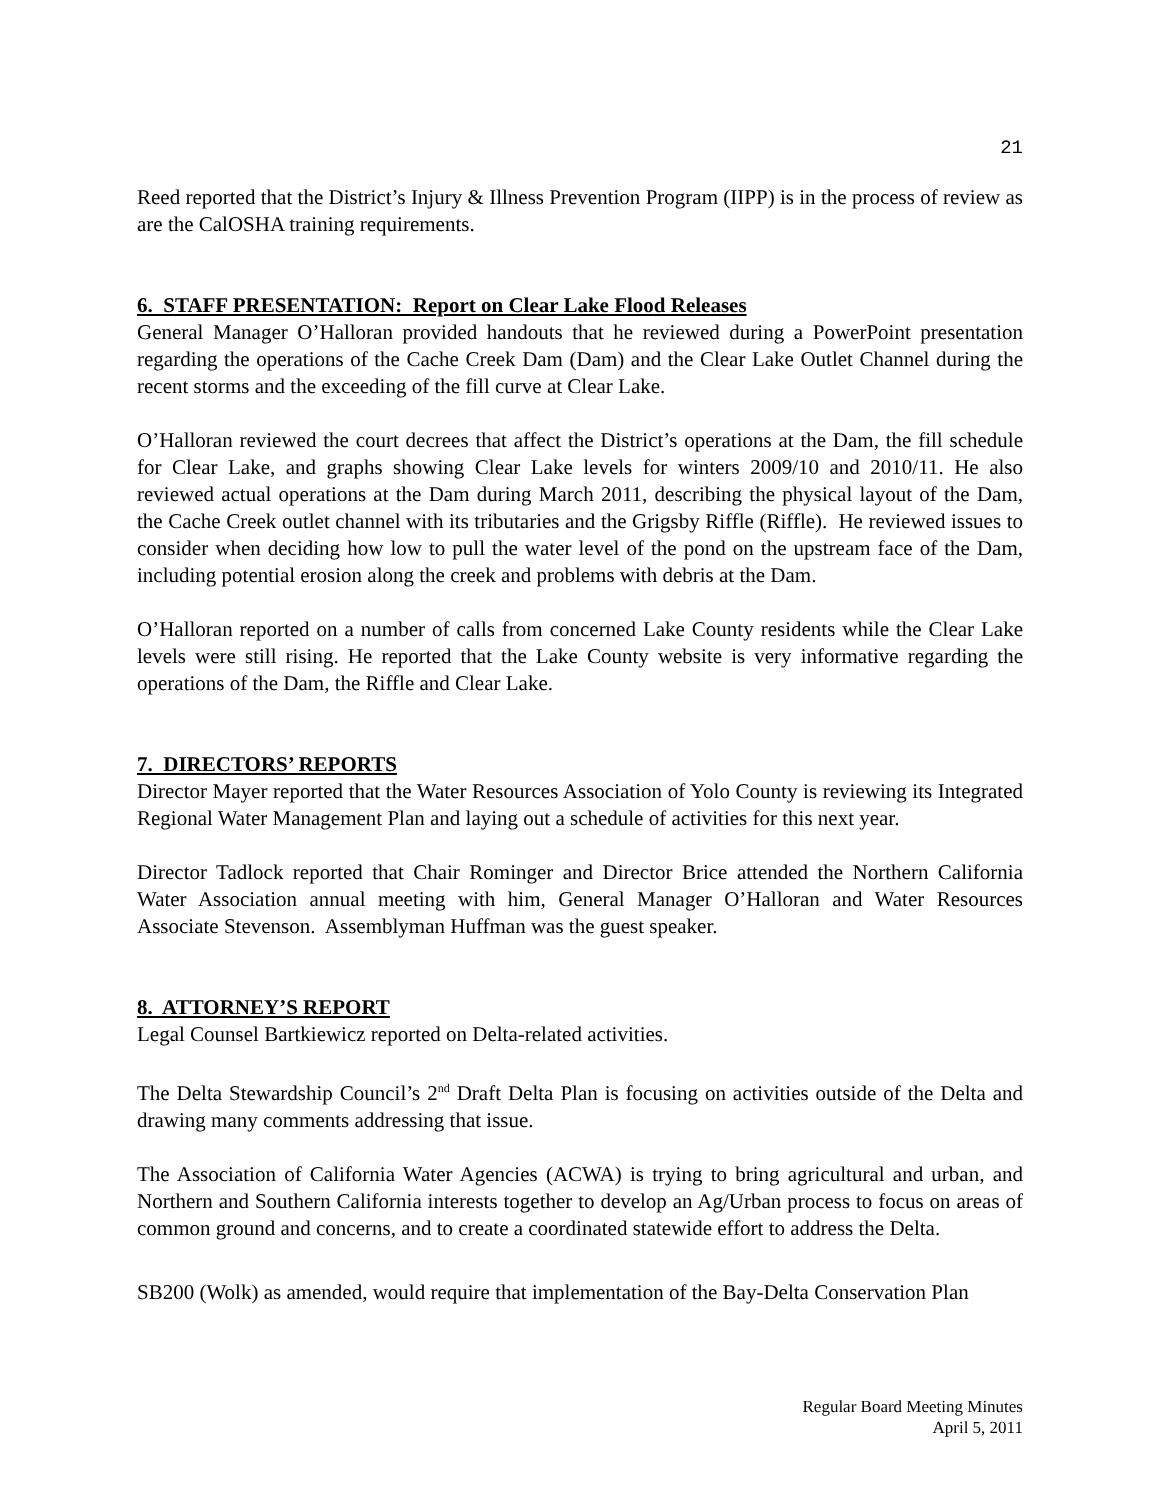21
Reed reported that the District’s Injury & Illness Prevention Program (IIPP) is in the process of review as are the CalOSHA training requirements.
6. STAFF PRESENTATION: Report on Clear Lake Flood Releases
General Manager O’Halloran provided handouts that he reviewed during a PowerPoint presentation regarding the operations of the Cache Creek Dam (Dam) and the Clear Lake Outlet Channel during the recent storms and the exceeding of the fill curve at Clear Lake.
O’Halloran reviewed the court decrees that affect the District’s operations at the Dam, the fill schedule for Clear Lake, and graphs showing Clear Lake levels for winters 2009/10 and 2010/11. He also reviewed actual operations at the Dam during March 2011, describing the physical layout of the Dam, the Cache Creek outlet channel with its tributaries and the Grigsby Riffle (Riffle). He reviewed issues to consider when deciding how low to pull the water level of the pond on the upstream face of the Dam, including potential erosion along the creek and problems with debris at the Dam.
O’Halloran reported on a number of calls from concerned Lake County residents while the Clear Lake levels were still rising. He reported that the Lake County website is very informative regarding the operations of the Dam, the Riffle and Clear Lake.
7. DIRECTORS’ REPORTS
Director Mayer reported that the Water Resources Association of Yolo County is reviewing its Integrated Regional Water Management Plan and laying out a schedule of activities for this next year.
Director Tadlock reported that Chair Rominger and Director Brice attended the Northern California Water Association annual meeting with him, General Manager O’Halloran and Water Resources Associate Stevenson. Assemblyman Huffman was the guest speaker.
8. ATTORNEY’S REPORT
Legal Counsel Bartkiewicz reported on Delta-related activities.
The Delta Stewardship Council’s 2<sup>nd</sup> Draft Delta Plan is focusing on activities outside of the Delta and drawing many comments addressing that issue.
The Association of California Water Agencies (ACWA) is trying to bring agricultural and urban, and Northern and Southern California interests together to develop an Ag/Urban process to focus on areas of common ground and concerns, and to create a coordinated statewide effort to address the Delta.
SB200 (Wolk) as amended, would require that implementation of the Bay-Delta Conservation Plan
Regular Board Meeting Minutes
April 5, 2011